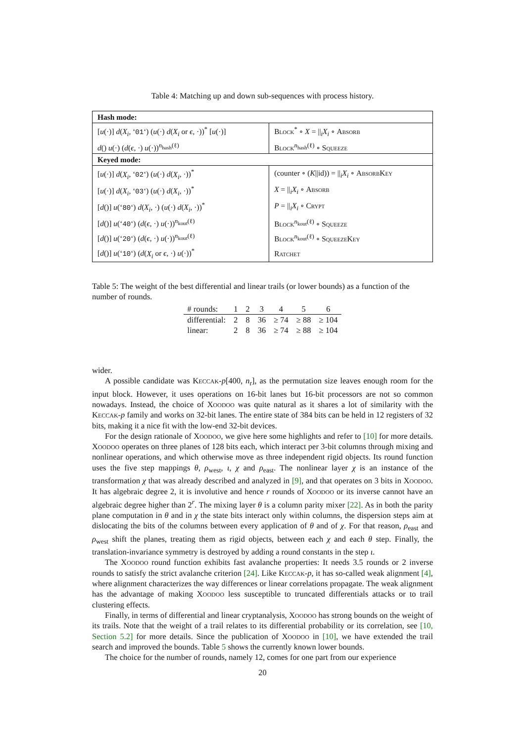Table 4: Matching up and down sub-sequences with process history.
| Hash mode: | |
| --- | --- |
| [ u (·)] d ( X<sub>i</sub> , ‘ 01 ‘) ( u (·) d ( X<sub>i</sub> or ϵ , ·))<sup>*</sup> [ u (·)] | Block<sup>*</sup> ∘ X = //<sub>i</sub> X<sub>i</sub> ∘ Absorb |
| d () u (·) ( d ( ϵ , ·) u (·))<sup>n<sub>hash</sub>(ℓ)</sup> | Block<sup>n<sub>hash</sub>(ℓ)</sup> ∘ Squeeze |
| Keyed mode: | |
| [ u (·)] d ( X<sub>i</sub> , ‘ 02 ‘) ( u (·) d ( X<sub>i</sub> , ·))<sup>*</sup> | (counter ∘ ( K //id)) = //<sub>i</sub> X<sub>i</sub> ∘ AbsorbKey |
| [ u (·)] d ( X<sub>i</sub> , ‘ 03 ‘) ( u (·) d ( X<sub>i</sub> , ·))<sup>*</sup> | X = //<sub>i</sub> X<sub>i</sub> ∘ Absorb |
| [ d ()] u (‘ 80 ‘) d ( X<sub>i</sub> , ·) ( u (·) d ( X<sub>i</sub> , ·))<sup>*</sup> | P = //<sub>i</sub> X<sub>i</sub> ∘ Crypt |
| [ d ()] u (‘ 40 ‘) ( d ( ϵ , ·) u (·))<sup>n<sub>kout</sub>(ℓ)</sup> | Block<sup>n<sub>kout</sub>(ℓ)</sup> ∘ Squeeze |
| [ d ()] u (‘ 20 ‘) ( d ( ϵ , ·) u (·))<sup>n<sub>kout</sub>(ℓ)</sup> | Block<sup>n<sub>kout</sub>(ℓ)</sup> ∘ SqueezeKey |
| [ d ()] u (‘ 10 ‘) ( d ( X<sub>i</sub> or ϵ , ·) u (·))<sup>*</sup> | Ratchet |
Table 5: The weight of the best differential and linear trails (or lower bounds) as a function of the number of rounds.
| # rounds: | 1 | 2 | 3 | 4 | 5 | 6 |
| differential: | 2 | 8 | 36 | ≥ 74 | ≥ 88 | ≥ 104 |
| linear: | 2 | 8 | 36 | ≥ 74 | ≥ 88 | ≥ 104 |
wider.
A possible candidate was Keccak-p[400, n<sub>r</sub>], as the permutation size leaves enough room for the input block. However, it uses operations on 16-bit lanes but 16-bit processors are not so common nowadays. Instead, the choice of Xoodoo was quite natural as it shares a lot of similarity with the Keccak-p family and works on 32-bit lanes. The entire state of 384 bits can be held in 12 registers of 32 bits, making it a nice fit with the low-end 32-bit devices.
For the design rationale of Xoodoo, we give here some highlights and refer to [10] for more details. Xoodoo operates on three planes of 128 bits each, which interact per 3-bit columns through mixing and nonlinear operations, and which otherwise move as three independent rigid objects. Its round function uses the five step mappings θ, ρ<sub>west</sub>, ι, χ and ρ<sub>east</sub>. The nonlinear layer χ is an instance of the transformation χ that was already described and analyzed in [9], and that operates on 3 bits in Xoodoo. It has algebraic degree 2, it is involutive and hence r rounds of Xoodoo or its inverse cannot have an algebraic degree higher than 2<sup>r</sup>. The mixing layer θ is a column parity mixer [22]. As in both the parity plane computation in θ and in χ the state bits interact only within columns, the dispersion steps aim at dislocating the bits of the columns between every application of θ and of χ. For that reason, ρ<sub>east</sub> and ρ<sub>west</sub> shift the planes, treating them as rigid objects, between each χ and each θ step. Finally, the translation-invariance symmetry is destroyed by adding a round constants in the step ι.
The Xoodoo round function exhibits fast avalanche properties: It needs 3.5 rounds or 2 inverse rounds to satisfy the strict avalanche criterion [24]. Like Keccak-p, it has so-called weak alignment [4], where alignment characterizes the way differences or linear correlations propagate. The weak alignment has the advantage of making Xoodoo less susceptible to truncated differentials attacks or to trail clustering effects.
Finally, in terms of differential and linear cryptanalysis, Xoodoo has strong bounds on the weight of its trails. Note that the weight of a trail relates to its differential probability or its correlation, see [10, Section 5.2] for more details. Since the publication of Xoodoo in [10], we have extended the trail search and improved the bounds. Table 5 shows the currently known lower bounds.
The choice for the number of rounds, namely 12, comes for one part from our experience
20